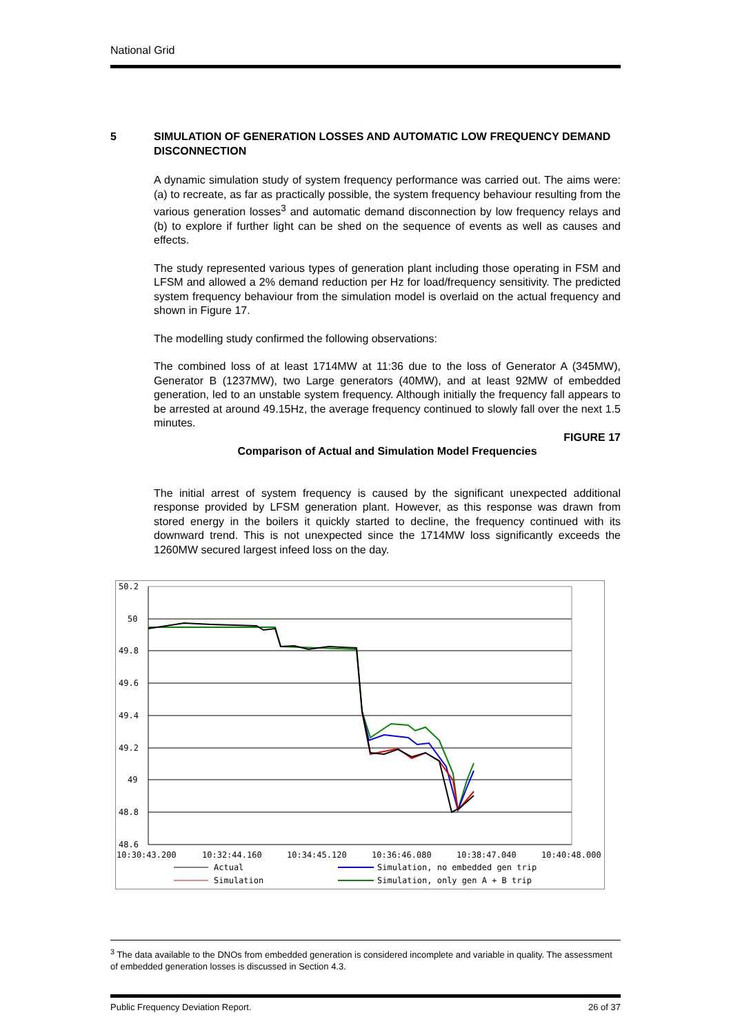National Grid
5 SIMULATION OF GENERATION LOSSES AND AUTOMATIC LOW FREQUENCY DEMAND DISCONNECTION
A dynamic simulation study of system frequency performance was carried out. The aims were: (a) to recreate, as far as practically possible, the system frequency behaviour resulting from the various generation losses<sup>3</sup> and automatic demand disconnection by low frequency relays and (b) to explore if further light can be shed on the sequence of events as well as causes and effects.
The study represented various types of generation plant including those operating in FSM and LFSM and allowed a 2% demand reduction per Hz for load/frequency sensitivity. The predicted system frequency behaviour from the simulation model is overlaid on the actual frequency and shown in Figure 17.
The modelling study confirmed the following observations:
The combined loss of at least 1714MW at 11:36 due to the loss of Generator A (345MW), Generator B (1237MW), two Large generators (40MW), and at least 92MW of embedded generation, led to an unstable system frequency. Although initially the frequency fall appears to be arrested at around 49.15Hz, the average frequency continued to slowly fall over the next 1.5 minutes.
FIGURE 17
Comparison of Actual and Simulation Model Frequencies
The initial arrest of system frequency is caused by the significant unexpected additional response provided by LFSM generation plant. However, as this response was drawn from stored energy in the boilers it quickly started to decline, the frequency continued with its downward trend. This is not unexpected since the 1714MW loss significantly exceeds the 1260MW secured largest infeed loss on the day.
50.2
50
49.8
49.6
49.4
49.2
49
48.8
48.6
10:30:43.200
10:32:44.160
10:34:45.120
10:36:46.080
10:38:47.040
10:40:48.000
Actual
Simulation, no embedded gen trip
Simulation
Simulation, only gen A + B trip
<sup>3</sup> The data available to the DNOs from embedded generation is considered incomplete and variable in quality. The assessment of embedded generation losses is discussed in Section 4.3.
Public Frequency Deviation Report. 26 of 37